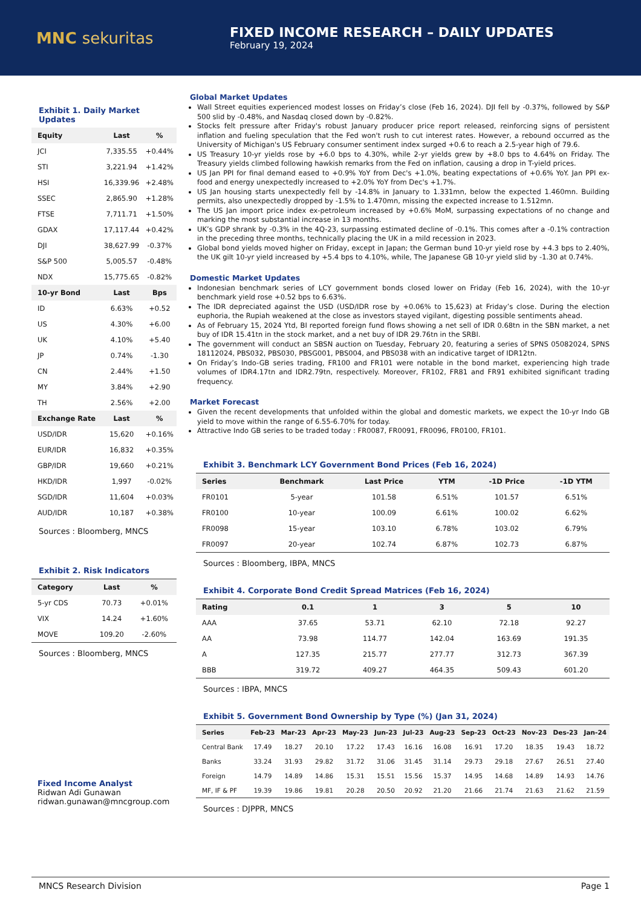MNC sekuritas
FIXED INCOME RESEARCH – DAILY UPDATES
February 19, 2024
Exhibit 1. Daily Market Updates
| Equity | Last | % |
| --- | --- | --- |
| JCI | 7,335.55 | +0.44% |
| STI | 3,221.94 | +1.42% |
| HSI | 16,339.96 | +2.48% |
| SSEC | 2,865.90 | +1.28% |
| FTSE | 7,711.71 | +1.50% |
| GDAX | 17,117.44 | +0.42% |
| DJI | 38,627.99 | -0.37% |
| S&P 500 | 5,005.57 | -0.48% |
| NDX | 15,775.65 | -0.82% |
| 10-yr Bond | Last | Bps |
| ID | 6.63% | +0.52 |
| US | 4.30% | +6.00 |
| UK | 4.10% | +5.40 |
| JP | 0.74% | -1.30 |
| CN | 2.44% | +1.50 |
| MY | 3.84% | +2.90 |
| TH | 2.56% | +2.00 |
| Exchange Rate | Last | % |
| USD/IDR | 15,620 | +0.16% |
| EUR/IDR | 16,832 | +0.35% |
| GBP/IDR | 19,660 | +0.21% |
| HKD/IDR | 1,997 | -0.02% |
| SGD/IDR | 11,604 | +0.03% |
| AUD/IDR | 10,187 | +0.38% |
Sources : Bloomberg, MNCS
Exhibit 2. Risk Indicators
| Category | Last | % |
| --- | --- | --- |
| 5-yr CDS | 70.73 | +0.01% |
| VIX | 14.24 | +1.60% |
| MOVE | 109.20 | -2.60% |
Sources : Bloomberg, MNCS
Fixed Income Analyst
Ridwan Adi Gunawan
ridwan.gunawan@mncgroup.com
Global Market Updates
Wall Street equities experienced modest losses on Friday’s close (Feb 16, 2024). DJI fell by -0.37%, followed by S&P 500 slid by -0.48%, and Nasdaq closed down by -0.82%.
Stocks felt pressure after Friday's robust January producer price report released, reinforcing signs of persistent inflation and fueling speculation that the Fed won't rush to cut interest rates. However, a rebound occurred as the University of Michigan's US February consumer sentiment index surged +0.6 to reach a 2.5-year high of 79.6.
US Treasury 10-yr yields rose by +6.0 bps to 4.30%, while 2-yr yields grew by +8.0 bps to 4.64% on Friday. The Treasury yields climbed following hawkish remarks from the Fed on inflation, causing a drop in T-yield prices.
US Jan PPI for final demand eased to +0.9% YoY from Dec's +1.0%, beating expectations of +0.6% YoY. Jan PPI ex-food and energy unexpectedly increased to +2.0% YoY from Dec's +1.7%.
US Jan housing starts unexpectedly fell by -14.8% in January to 1.331mn, below the expected 1.460mn. Building permits, also unexpectedly dropped by -1.5% to 1.470mn, missing the expected increase to 1.512mn.
The US Jan import price index ex-petroleum increased by +0.6% MoM, surpassing expectations of no change and marking the most substantial increase in 13 months.
UK’s GDP shrank by -0.3% in the 4Q-23, surpassing estimated decline of -0.1%. This comes after a -0.1% contraction in the preceding three months, technically placing the UK in a mild recession in 2023.
Global bond yields moved higher on Friday, except in Japan; the German bund 10-yr yield rose by +4.3 bps to 2.40%, the UK gilt 10-yr yield increased by +5.4 bps to 4.10%, while, The Japanese GB 10-yr yield slid by -1.30 at 0.74%.
Domestic Market Updates
Indonesian benchmark series of LCY government bonds closed lower on Friday (Feb 16, 2024), with the 10-yr benchmark yield rose +0.52 bps to 6.63%.
The IDR depreciated against the USD (USD/IDR rose by +0.06% to 15,623) at Friday’s close. During the election euphoria, the Rupiah weakened at the close as investors stayed vigilant, digesting possible sentiments ahead.
As of February 15, 2024 Ytd, BI reported foreign fund flows showing a net sell of IDR 0.68tn in the SBN market, a net buy of IDR 15.41tn in the stock market, and a net buy of IDR 29.76tn in the SRBI.
The government will conduct an SBSN auction on Tuesday, February 20, featuring a series of SPNS 05082024, SPNS 18112024, PBS032, PBS030, PBSG001, PBS004, and PBS038 with an indicative target of IDR12tn.
On Friday’s Indo-GB series trading, FR100 and FR101 were notable in the bond market, experiencing high trade volumes of IDR4.17tn and IDR2.79tn, respectively. Moreover, FR102, FR81 and FR91 exhibited significant trading frequency.
Market Forecast
Given the recent developments that unfolded within the global and domestic markets, we expect the 10-yr Indo GB yield to move within the range of 6.55-6.70% for today.
Attractive Indo GB series to be traded today : FR0087, FR0091, FR0096, FR0100, FR101.
Exhibit 3. Benchmark LCY Government Bond Prices (Feb 16, 2024)
| Series | Benchmark | Last Price | YTM | -1D Price | -1D YTM |
| --- | --- | --- | --- | --- | --- |
| FR0101 | 5-year | 101.58 | 6.51% | 101.57 | 6.51% |
| FR0100 | 10-year | 100.09 | 6.61% | 100.02 | 6.62% |
| FR0098 | 15-year | 103.10 | 6.78% | 103.02 | 6.79% |
| FR0097 | 20-year | 102.74 | 6.87% | 102.73 | 6.87% |
Sources : Bloomberg, IBPA, MNCS
Exhibit 4. Corporate Bond Credit Spread Matrices (Feb 16, 2024)
| Rating | 0.1 | 1 | 3 | 5 | 10 |
| --- | --- | --- | --- | --- | --- |
| AAA | 37.65 | 53.71 | 62.10 | 72.18 | 92.27 |
| AA | 73.98 | 114.77 | 142.04 | 163.69 | 191.35 |
| A | 127.35 | 215.77 | 277.77 | 312.73 | 367.39 |
| BBB | 319.72 | 409.27 | 464.35 | 509.43 | 601.20 |
Sources : IBPA, MNCS
Exhibit 5. Government Bond Ownership by Type (%) (Jan 31, 2024)
| Series | Feb-23 | Mar-23 | Apr-23 | May-23 | Jun-23 | Jul-23 | Aug-23 | Sep-23 | Oct-23 | Nov-23 | Des-23 | Jan-24 |
| --- | --- | --- | --- | --- | --- | --- | --- | --- | --- | --- | --- | --- |
| Central Bank | 17.49 | 18.27 | 20.10 | 17.22 | 17.43 | 16.16 | 16.08 | 16.91 | 17.20 | 18.35 | 19.43 | 18.72 |
| Banks | 33.24 | 31.93 | 29.82 | 31.72 | 31.06 | 31.45 | 31.14 | 29.73 | 29.18 | 27.67 | 26.51 | 27.40 |
| Foreign | 14.79 | 14.89 | 14.86 | 15.31 | 15.51 | 15.56 | 15.37 | 14.95 | 14.68 | 14.89 | 14.93 | 14.76 |
| MF, IF & PF | 19.39 | 19.86 | 19.81 | 20.28 | 20.50 | 20.92 | 21.20 | 21.66 | 21.74 | 21.63 | 21.62 | 21.59 |
Sources : DJPPR, MNCS
MNCS Research Division Page 1